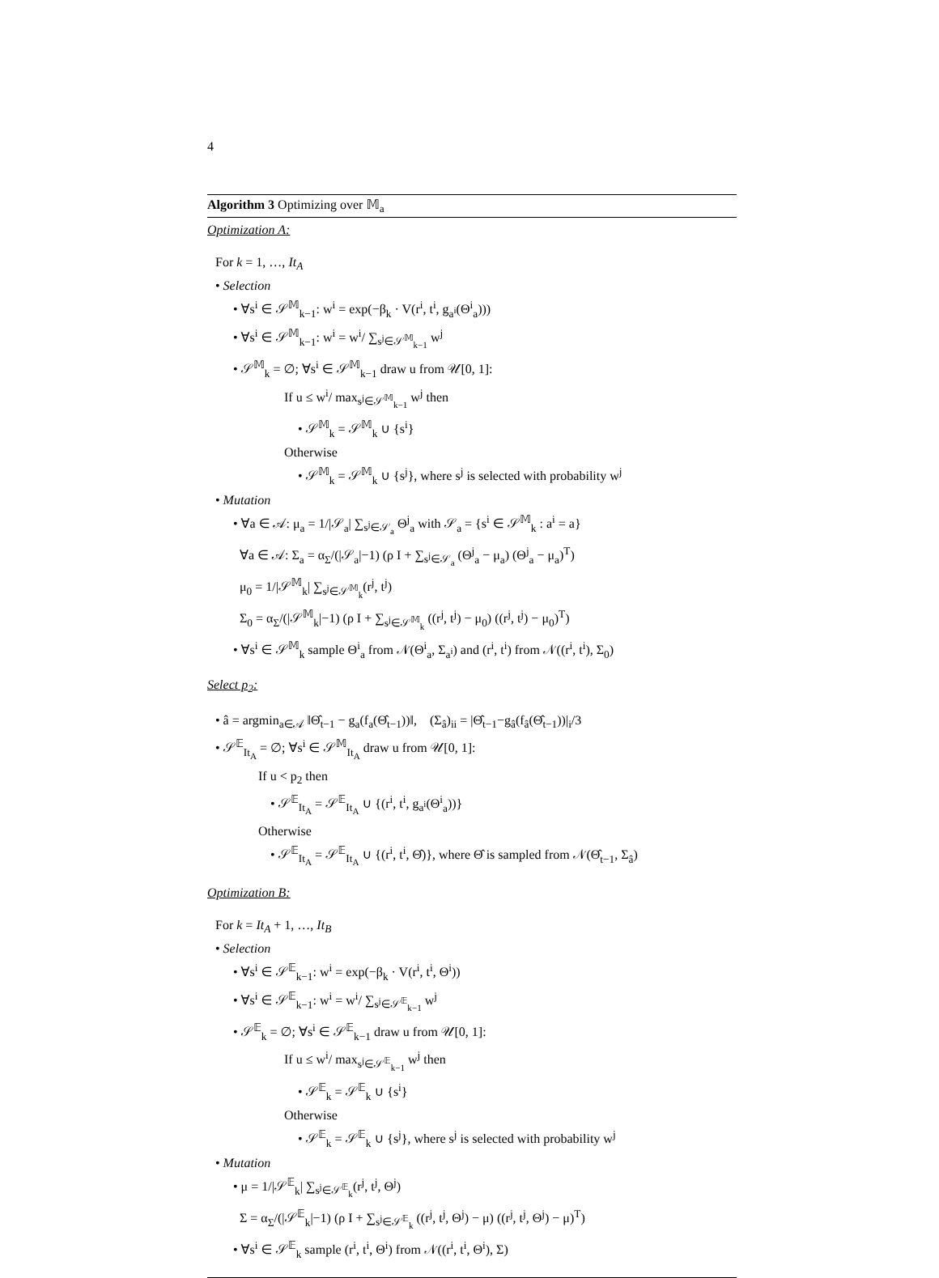4
Algorithm 3 Optimizing over 𝕄<sub>a</sub>
Optimization A:
For k = 1, …, It<sub>A</sub>
• Selection
• ∀s<sup>i</sup> ∈ 𝒮<sup>𝕄</sup><sub>k−1</sub>: w<sup>i</sup> = exp(−β<sub>k</sub> · V(r<sup>i</sup>, t<sup>i</sup>, g<sub>a<sup>i</sup></sub>(Θ<sup>i</sup><sub>a</sub>)))
• ∀s<sup>i</sup> ∈ 𝒮<sup>𝕄</sup><sub>k−1</sub>: w<sup>i</sup> = w<sup>i</sup>/ ∑<sub>s<sup>j</sup>∈𝒮<sup>𝕄</sup><sub>k−1</sub></sub> w<sup>j</sup>
• 𝒮<sup>𝕄</sup><sub>k</sub> = ∅; ∀s<sup>i</sup> ∈ 𝒮<sup>𝕄</sup><sub>k−1</sub> draw u from 𝒰[0, 1]:
If u ≤ w<sup>i</sup>/ max<sub>s<sup>j</sup>∈𝒮<sup>𝕄</sup><sub>k−1</sub></sub> w<sup>j</sup> then
• 𝒮<sup>𝕄</sup><sub>k</sub> = 𝒮<sup>𝕄</sup><sub>k</sub> ∪ {s<sup>i</sup>}
Otherwise
• 𝒮<sup>𝕄</sup><sub>k</sub> = 𝒮<sup>𝕄</sup><sub>k</sub> ∪ {s<sup>j</sup>}, where s<sup>j</sup> is selected with probability w<sup>j</sup>
• Mutation
• ∀a ∈ 𝒜: μ<sub>a</sub> = 1/|𝒮<sub>a</sub>| ∑<sub>s<sup>j</sup>∈𝒮<sub>a</sub></sub> Θ<sup>j</sup><sub>a</sub> with 𝒮<sub>a</sub> = {s<sup>i</sup> ∈ 𝒮<sup>𝕄</sup><sub>k</sub> : a<sup>i</sup> = a}
∀a ∈ 𝒜: Σ<sub>a</sub> = α<sub>Σ</sub>/(|𝒮<sub>a</sub>|−1) (ρ I + ∑<sub>s<sup>j</sup>∈𝒮<sub>a</sub></sub> (Θ<sup>j</sup><sub>a</sub> − μ<sub>a</sub>) (Θ<sup>j</sup><sub>a</sub> − μ<sub>a</sub>)<sup>T</sup>)
μ<sub>0</sub> = 1/|𝒮<sup>𝕄</sup><sub>k</sub>| ∑<sub>s<sup>j</sup>∈𝒮<sup>𝕄</sup><sub>k</sub></sub>(r<sup>j</sup>, t<sup>j</sup>)
Σ<sub>0</sub> = α<sub>Σ</sub>/(|𝒮<sup>𝕄</sup><sub>k</sub>|−1) (ρ I + ∑<sub>s<sup>j</sup>∈𝒮<sup>𝕄</sup><sub>k</sub></sub> ((r<sup>j</sup>, t<sup>j</sup>) − μ<sub>0</sub>) ((r<sup>j</sup>, t<sup>j</sup>) − μ<sub>0</sub>)<sup>T</sup>)
• ∀s<sup>i</sup> ∈ 𝒮<sup>𝕄</sup><sub>k</sub> sample Θ<sup>i</sup><sub>a</sub> from 𝒩(Θ<sup>i</sup><sub>a</sub>, Σ<sub>a<sup>i</sup></sub>) and (r<sup>i</sup>, t<sup>i</sup>) from 𝒩((r<sup>i</sup>, t<sup>i</sup>), Σ<sub>0</sub>)
Select p<sub>2</sub>:
• â = argmin<sub>a∈𝒜</sub> ‖Θ̂<sub>t−1</sub> − g<sub>a</sub>(f<sub>a</sub>(Θ̂<sub>t−1</sub>))‖, (Σ<sub>â</sub>)<sub>ii</sub> = |Θ̂<sub>t−1</sub>−g<sub>â</sub>(f<sub>â</sub>(Θ̂<sub>t−1</sub>))|<sub>i</sub>/3
• 𝒮<sup>𝔼</sup><sub>It<sub>A</sub></sub> = ∅; ∀s<sup>i</sup> ∈ 𝒮<sup>𝕄</sup><sub>It<sub>A</sub></sub> draw u from 𝒰[0, 1]:
If u < p<sub>2</sub> then
• 𝒮<sup>𝔼</sup><sub>It<sub>A</sub></sub> = 𝒮<sup>𝔼</sup><sub>It<sub>A</sub></sub> ∪ {(r<sup>i</sup>, t<sup>i</sup>, g<sub>a<sup>i</sup></sub>(Θ<sup>i</sup><sub>a</sub>))}
Otherwise
• 𝒮<sup>𝔼</sup><sub>It<sub>A</sub></sub> = 𝒮<sup>𝔼</sup><sub>It<sub>A</sub></sub> ∪ {(r<sup>i</sup>, t<sup>i</sup>, Θ̂)}, where Θ̂ is sampled from 𝒩(Θ̂<sub>t−1</sub>, Σ<sub>â</sub>)
Optimization B:
For k = It<sub>A</sub> + 1, …, It<sub>B</sub>
• Selection
• ∀s<sup>i</sup> ∈ 𝒮<sup>𝔼</sup><sub>k−1</sub>: w<sup>i</sup> = exp(−β<sub>k</sub> · V(r<sup>i</sup>, t<sup>i</sup>, Θ<sup>i</sup>))
• ∀s<sup>i</sup> ∈ 𝒮<sup>𝔼</sup><sub>k−1</sub>: w<sup>i</sup> = w<sup>i</sup>/ ∑<sub>s<sup>j</sup>∈𝒮<sup>𝔼</sup><sub>k−1</sub></sub> w<sup>j</sup>
• 𝒮<sup>𝔼</sup><sub>k</sub> = ∅; ∀s<sup>i</sup> ∈ 𝒮<sup>𝔼</sup><sub>k−1</sub> draw u from 𝒰[0, 1]:
If u ≤ w<sup>i</sup>/ max<sub>s<sup>j</sup>∈𝒮<sup>𝔼</sup><sub>k−1</sub></sub> w<sup>j</sup> then
• 𝒮<sup>𝔼</sup><sub>k</sub> = 𝒮<sup>𝔼</sup><sub>k</sub> ∪ {s<sup>i</sup>}
Otherwise
• 𝒮<sup>𝔼</sup><sub>k</sub> = 𝒮<sup>𝔼</sup><sub>k</sub> ∪ {s<sup>j</sup>}, where s<sup>j</sup> is selected with probability w<sup>j</sup>
• Mutation
• μ = 1/|𝒮<sup>𝔼</sup><sub>k</sub>| ∑<sub>s<sup>j</sup>∈𝒮<sup>𝔼</sup><sub>k</sub></sub>(r<sup>j</sup>, t<sup>j</sup>, Θ<sup>j</sup>)
Σ = α<sub>Σ</sub>/(|𝒮<sup>𝔼</sup><sub>k</sub>|−1) (ρ I + ∑<sub>s<sup>j</sup>∈𝒮<sup>𝔼</sup><sub>k</sub></sub> ((r<sup>j</sup>, t<sup>j</sup>, Θ<sup>j</sup>) − μ) ((r<sup>j</sup>, t<sup>j</sup>, Θ<sup>j</sup>) − μ)<sup>T</sup>)
• ∀s<sup>i</sup> ∈ 𝒮<sup>𝔼</sup><sub>k</sub> sample (r<sup>i</sup>, t<sup>i</sup>, Θ<sup>i</sup>) from 𝒩((r<sup>i</sup>, t<sup>i</sup>, Θ<sup>i</sup>), Σ)